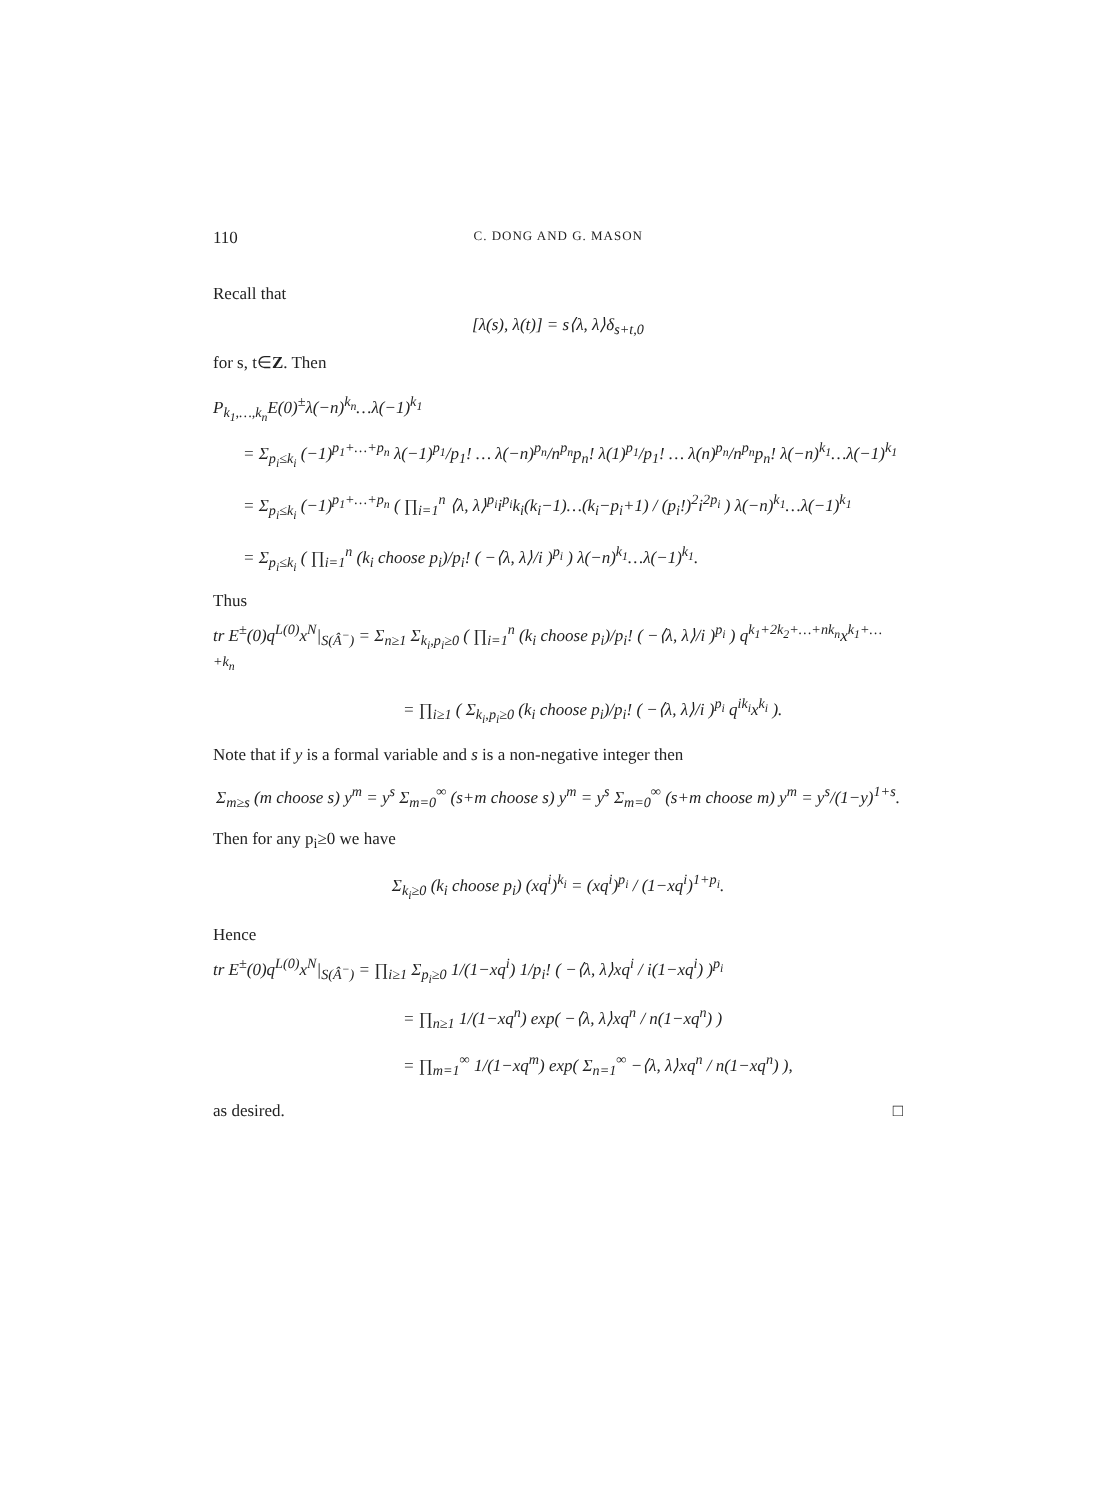110 C. DONG AND G. MASON
Recall that
[λ(s), λ(t)] = s⟨λ, λ⟩δ<sub>s+t,0</sub>
for s, t∈Z. Then
P<sub>k<sub>1</sub>,…,k<sub>n</sub></sub>E(0)<sup>±</sup>λ(−n)<sup>k<sub>n</sub></sup>…λ(−1)<sup>k<sub>1</sub></sup>
= Σ<sub>p<sub>i</sub>≤k<sub>i</sub></sub> (−1)<sup>p<sub>1</sub>+…+p<sub>n</sub></sup> λ(−1)<sup>p<sub>1</sub></sup>/p<sub>1</sub>! … λ(−n)<sup>p<sub>n</sub></sup>/n<sup>p<sub>n</sub></sup>p<sub>n</sub>! λ(1)<sup>p<sub>1</sub></sup>/p<sub>1</sub>! … λ(n)<sup>p<sub>n</sub></sup>/n<sup>p<sub>n</sub></sup>p<sub>n</sub>! λ(−n)<sup>k<sub>1</sub></sup>…λ(−1)<sup>k<sub>1</sub></sup>
= Σ<sub>p<sub>i</sub>≤k<sub>i</sub></sub> (−1)<sup>p<sub>1</sub>+…+p<sub>n</sub></sup> ( ∏<sub>i=1</sub><sup>n</sup> ⟨λ, λ⟩<sup>p<sub>i</sub></sup>i<sup>p<sub>i</sub></sup>k<sub>i</sub>(k<sub>i</sub>−1)…(k<sub>i</sub>−p<sub>i</sub>+1) / (p<sub>i</sub>!)<sup>2</sup>i<sup>2p<sub>i</sub></sup> ) λ(−n)<sup>k<sub>1</sub></sup>…λ(−1)<sup>k<sub>1</sub></sup>
= Σ<sub>p<sub>i</sub>≤k<sub>i</sub></sub> ( ∏<sub>i=1</sub><sup>n</sup> (k<sub>i</sub> choose p<sub>i</sub>)/p<sub>i</sub>! ( −⟨λ, λ⟩/i )<sup>p<sub>i</sub></sup> ) λ(−n)<sup>k<sub>1</sub></sup>…λ(−1)<sup>k<sub>1</sub></sup>.
Thus
tr E<sup>±</sup>(0)q<sup>L(0)</sup>x<sup>N</sup>|<sub>S(Â<sup>−</sup>)</sub> = Σ<sub>n≥1</sub> Σ<sub>k<sub>i</sub>,p<sub>i</sub>≥0</sub> ( ∏<sub>i=1</sub><sup>n</sup> (k<sub>i</sub> choose p<sub>i</sub>)/p<sub>i</sub>! ( −⟨λ, λ⟩/i )<sup>p<sub>i</sub></sup> ) q<sup>k<sub>1</sub>+2k<sub>2</sub>+…+nk<sub>n</sub></sup>x<sup>k<sub>1</sub>+…+k<sub>n</sub></sup>
= ∏<sub>i≥1</sub> ( Σ<sub>k<sub>i</sub>,p<sub>i</sub>≥0</sub> (k<sub>i</sub> choose p<sub>i</sub>)/p<sub>i</sub>! ( −⟨λ, λ⟩/i )<sup>p<sub>i</sub></sup> q<sup>ik<sub>i</sub></sup>x<sup>k<sub>i</sub></sup> ).
Note that if y is a formal variable and s is a non-negative integer then
Σ<sub>m≥s</sub> (m choose s) y<sup>m</sup> = y<sup>s</sup> Σ<sub>m=0</sub><sup>∞</sup> (s+m choose s) y<sup>m</sup> = y<sup>s</sup> Σ<sub>m=0</sub><sup>∞</sup> (s+m choose m) y<sup>m</sup> = y<sup>s</sup>/(1−y)<sup>1+s</sup>.
Then for any p<sub>i</sub>≥0 we have
Σ<sub>k<sub>i</sub>≥0</sub> (k<sub>i</sub> choose p<sub>i</sub>) (xq<sup>i</sup>)<sup>k<sub>i</sub></sup> = (xq<sup>i</sup>)<sup>p<sub>i</sub></sup> / (1−xq<sup>i</sup>)<sup>1+p<sub>i</sub></sup>.
Hence
tr E<sup>±</sup>(0)q<sup>L(0)</sup>x<sup>N</sup>|<sub>S(Â<sup>−</sup>)</sub> = ∏<sub>i≥1</sub> Σ<sub>p<sub>i</sub>≥0</sub> 1/(1−xq<sup>i</sup>) 1/p<sub>i</sub>! ( −⟨λ, λ⟩xq<sup>i</sup> / i(1−xq<sup>i</sup>) )<sup>p<sub>i</sub></sup>
= ∏<sub>n≥1</sub> 1/(1−xq<sup>n</sup>) exp( −⟨λ, λ⟩xq<sup>n</sup> / n(1−xq<sup>n</sup>) )
= ∏<sub>m=1</sub><sup>∞</sup> 1/(1−xq<sup>m</sup>) exp( Σ<sub>n=1</sub><sup>∞</sup> −⟨λ, λ⟩xq<sup>n</sup> / n(1−xq<sup>n</sup>) ),
as desired. □